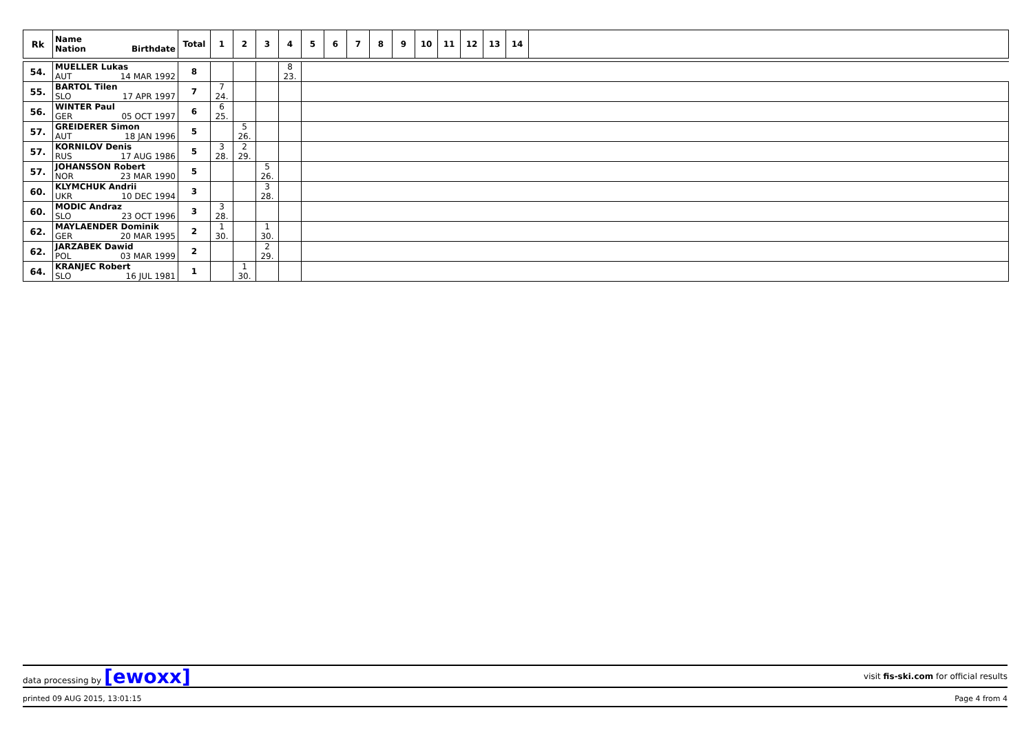| Rk | Name Nation Birthdate | Total | 1 | 2 | 3 | 4 | 5 | 6 | 7 | 8 | 9 | 10 | 11 | 12 | 13 | 14 | |
| --- | --- | --- | --- | --- | --- | --- | --- | --- | --- | --- | --- | --- | --- | --- | --- | --- | --- |
| 54. | MUELLER Lukas AUT 14 MAR 1992 | 8 | | | | 8 23. | | | | | | | | | | | |
| 55. | BARTOL Tilen SLO 17 APR 1997 | 7 | 7 24. | | | | | | | | | | | | | | |
| 56. | WINTER Paul GER 05 OCT 1997 | 6 | 6 25. | | | | | | | | | | | | | | |
| 57. | GREIDERER Simon AUT 18 JAN 1996 | 5 | | 5 26. | | | | | | | | | | | | | |
| 57. | KORNILOV Denis RUS 17 AUG 1986 | 5 | 3 28. | 2 29. | | | | | | | | | | | | | |
| 57. | JOHANSSON Robert NOR 23 MAR 1990 | 5 | | | 5 26. | | | | | | | | | | | | |
| 60. | KLYMCHUK Andrii UKR 10 DEC 1994 | 3 | | | 3 28. | | | | | | | | | | | | |
| 60. | MODIC Andraz SLO 23 OCT 1996 | 3 | 3 28. | | | | | | | | | | | | | | |
| 62. | MAYLAENDER Dominik GER 20 MAR 1995 | 2 | 1 30. | | 1 30. | | | | | | | | | | | | |
| 62. | JARZABEK Dawid POL 03 MAR 1999 | 2 | | | 2 29. | | | | | | | | | | | | |
| 64. | KRANJEC Robert SLO 16 JUL 1981 | 1 | | 1 30. | | | | | | | | | | | | | |
data processing by [ewoxx] visit fis-ski.com for official results
printed 09 AUG 2015, 13:01:15 Page 4 from 4